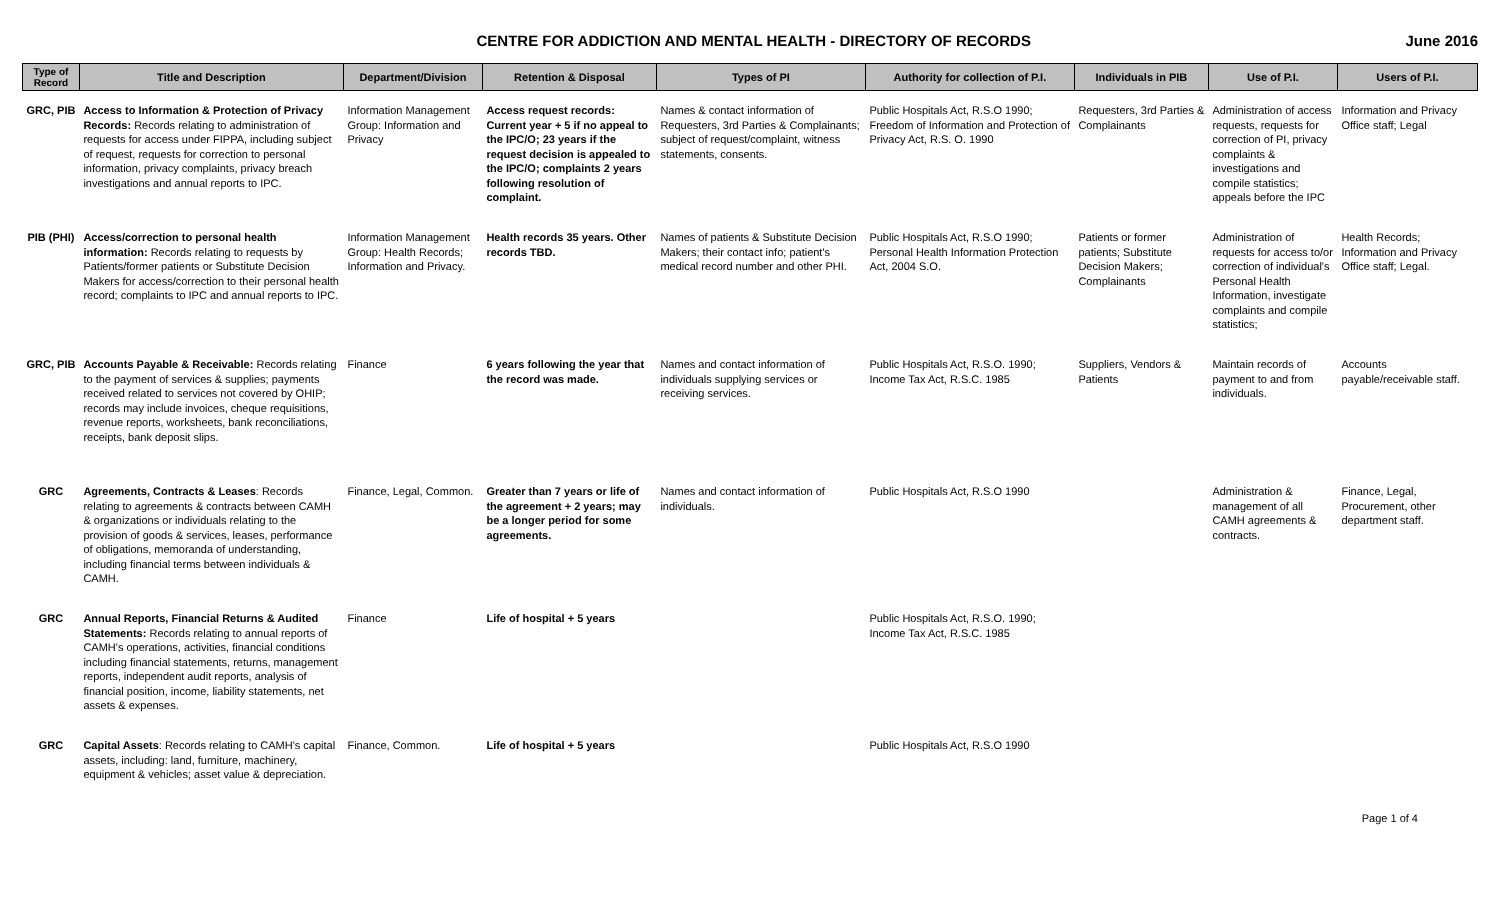CENTRE FOR ADDICTION AND MENTAL HEALTH - DIRECTORY OF RECORDS
June 2016
| Type of Record | Title and Description | Department/Division | Retention & Disposal | Types of PI | Authority for collection of P.I. | Individuals in PIB | Use of P.I. | Users of P.I. |
| --- | --- | --- | --- | --- | --- | --- | --- | --- |
| GRC, PIB | Access to Information & Protection of Privacy Records: Records relating to administration of requests for access under FIPPA, including subject of request, requests for correction to personal information, privacy complaints, privacy breach investigations and annual reports to IPC. | Information Management Group: Information and Privacy | Access request records: Current year + 5 if no appeal to the IPC/O; 23 years if the request decision is appealed to the IPC/O; complaints 2 years following resolution of complaint. | Names & contact information of Requesters, 3rd Parties & Complainants; subject of request/complaint, witness statements, consents. | Public Hospitals Act, R.S.O 1990; Freedom of Information and Protection of Privacy Act, R.S. O. 1990 | Requesters, 3rd Parties & Complainants | Administration of access requests, requests for correction of PI, privacy complaints & investigations and compile statistics; appeals before the IPC | Information and Privacy Office staff; Legal |
| PIB (PHI) | Access/correction to personal health information: Records relating to requests by Patients/former patients or Substitute Decision Makers for access/correction to their personal health record; complaints to IPC and annual reports to IPC. | Information Management Group: Health Records; Information and Privacy. | Health records 35 years. Other records TBD. | Names of patients & Substitute Decision Makers; their contact info; patient's medical record number and other PHI. | Public Hospitals Act, R.S.O 1990; Personal Health Information Protection Act, 2004 S.O. | Patients or former patients; Substitute Decision Makers; Complainants | Administration of requests for access to/or correction of individual's Personal Health Information, investigate complaints and compile statistics; | Health Records; Information and Privacy Office staff; Legal. |
| GRC, PIB | Accounts Payable & Receivable: Records relating to the payment of services & supplies; payments received related to services not covered by OHIP; records may include invoices, cheque requisitions, revenue reports, worksheets, bank reconciliations, receipts, bank deposit slips. | Finance | 6 years following the year that the record was made. | Names and contact information of individuals supplying services or receiving services. | Public Hospitals Act, R.S.O. 1990; Income Tax Act, R.S.C. 1985 | Suppliers, Vendors & Patients | Maintain records of payment to and from individuals. | Accounts payable/receivable staff. |
| GRC | Agreements, Contracts & Leases : Records relating to agreements & contracts between CAMH & organizations or individuals relating to the provision of goods & services, leases, performance of obligations, memoranda of understanding, including financial terms between individuals & CAMH. | Finance, Legal, Common. | Greater than 7 years or life of the agreement + 2 years; may be a longer period for some agreements. | Names and contact information of individuals. | Public Hospitals Act, R.S.O 1990 | | Administration & management of all CAMH agreements & contracts. | Finance, Legal, Procurement, other department staff. |
| GRC | Annual Reports, Financial Returns & Audited Statements: Records relating to annual reports of CAMH's operations, activities, financial conditions including financial statements, returns, management reports, independent audit reports, analysis of financial position, income, liability statements, net assets & expenses. | Finance | Life of hospital + 5 years | | Public Hospitals Act, R.S.O. 1990; Income Tax Act, R.S.C. 1985 | | | |
| GRC | Capital Assets : Records relating to CAMH's capital assets, including: land, furniture, machinery, equipment & vehicles; asset value & depreciation. | Finance, Common. | Life of hospital + 5 years | | Public Hospitals Act, R.S.O 1990 | | | |
Page 1 of 4